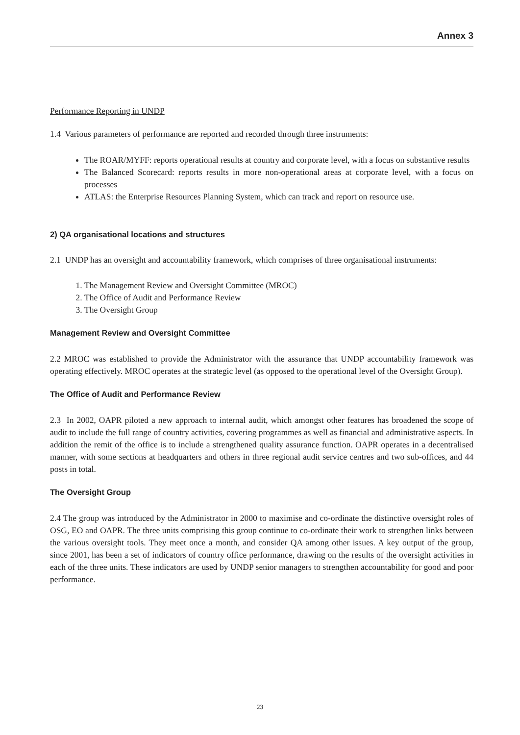Annex 3
Performance Reporting in UNDP
1.4 Various parameters of performance are reported and recorded through three instruments:
The ROAR/MYFF: reports operational results at country and corporate level, with a focus on substantive results
The Balanced Scorecard: reports results in more non-operational areas at corporate level, with a focus on processes
ATLAS: the Enterprise Resources Planning System, which can track and report on resource use.
2) QA organisational locations and structures
2.1 UNDP has an oversight and accountability framework, which comprises of three organisational instruments:
1. The Management Review and Oversight Committee (MROC)
2. The Office of Audit and Performance Review
3. The Oversight Group
Management Review and Oversight Committee
2.2 MROC was established to provide the Administrator with the assurance that UNDP accountability framework was operating effectively. MROC operates at the strategic level (as opposed to the operational level of the Oversight Group).
The Office of Audit and Performance Review
2.3 In 2002, OAPR piloted a new approach to internal audit, which amongst other features has broadened the scope of audit to include the full range of country activities, covering programmes as well as financial and administrative aspects. In addition the remit of the office is to include a strengthened quality assurance function. OAPR operates in a decentralised manner, with some sections at headquarters and others in three regional audit service centres and two sub-offices, and 44 posts in total.
The Oversight Group
2.4 The group was introduced by the Administrator in 2000 to maximise and co-ordinate the distinctive oversight roles of OSG, EO and OAPR. The three units comprising this group continue to co-ordinate their work to strengthen links between the various oversight tools. They meet once a month, and consider QA among other issues. A key output of the group, since 2001, has been a set of indicators of country office performance, drawing on the results of the oversight activities in each of the three units. These indicators are used by UNDP senior managers to strengthen accountability for good and poor performance.
23